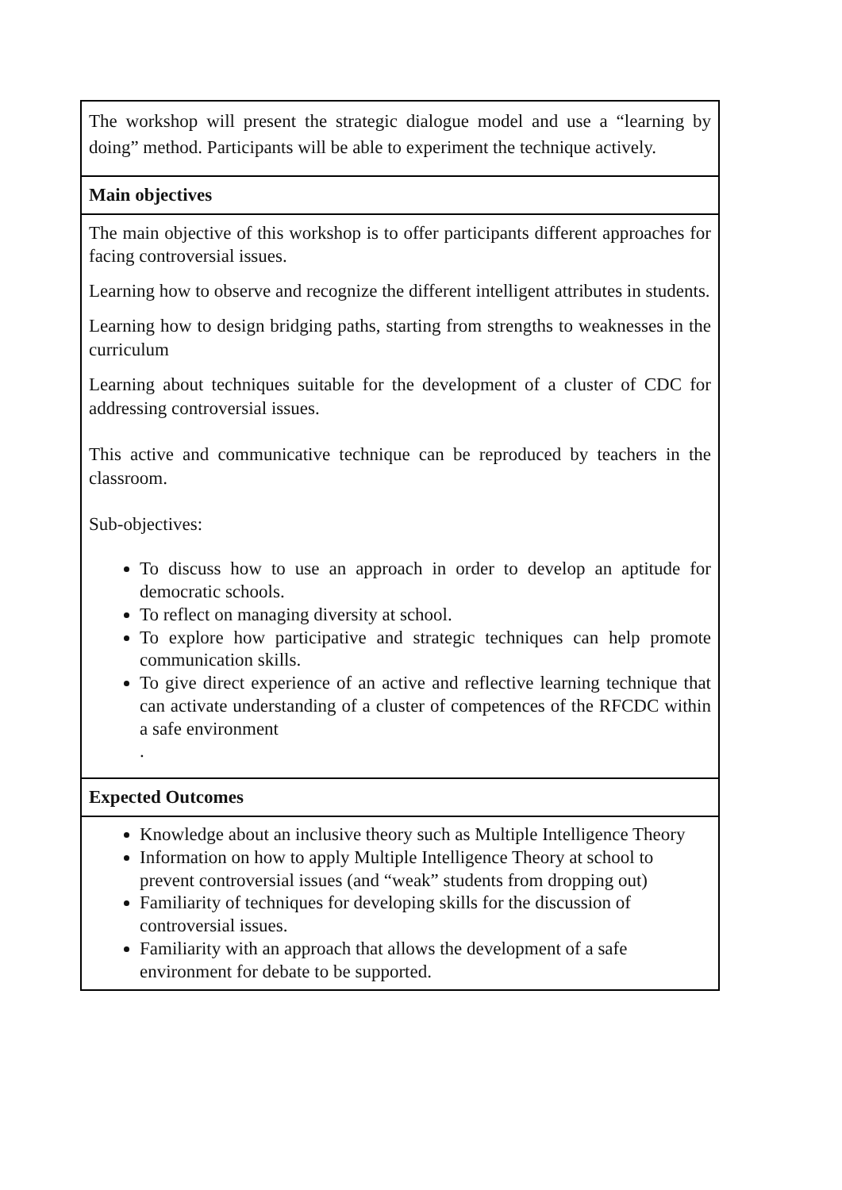| The workshop will present the strategic dialogue model and use a “learning by doing” method. Participants will be able to experiment the technique actively. |
| Main objectives |
| The main objective of this workshop is to offer participants different approaches for facing controversial issues. Learning how to observe and recognize the different intelligent attributes in students. Learning how to design bridging paths, starting from strengths to weaknesses in the curriculum Learning about techniques suitable for the development of a cluster of CDC for addressing controversial issues. This active and communicative technique can be reproduced by teachers in the classroom. Sub-objectives: To discuss how to use an approach in order to develop an aptitude for democratic schools. To reflect on managing diversity at school. To explore how participative and strategic techniques can help promote communication skills. To give direct experience of an active and reflective learning technique that can activate understanding of a cluster of competences of the RFCDC within a safe environment . |
| Expected Outcomes |
| Knowledge about an inclusive theory such as Multiple Intelligence Theory Information on how to apply Multiple Intelligence Theory at school to prevent controversial issues (and “weak” students from dropping out) Familiarity of techniques for developing skills for the discussion of controversial issues. Familiarity with an approach that allows the development of a safe environment for debate to be supported. |